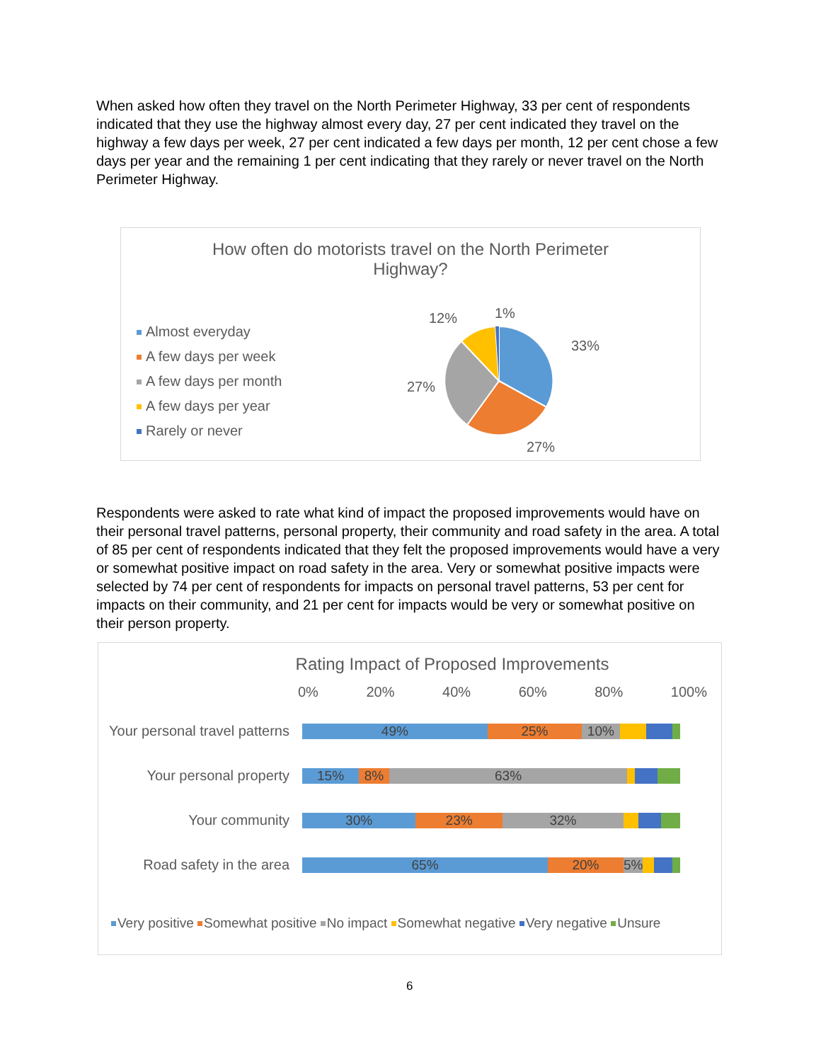When asked how often they travel on the North Perimeter Highway, 33 per cent of respondents indicated that they use the highway almost every day, 27 per cent indicated they travel on the highway a few days per week, 27 per cent indicated a few days per month, 12 per cent chose a few days per year and the remaining 1 per cent indicating that they rarely or never travel on the North Perimeter Highway.
How often do motorists travel on the North Perimeter
Highway?
Almost everyday
A few days per week
A few days per month
A few days per year
Rarely or never
12%
1%
33%
27%
27%
Respondents were asked to rate what kind of impact the proposed improvements would have on their personal travel patterns, personal property, their community and road safety in the area. A total of 85 per cent of respondents indicated that they felt the proposed improvements would have a very or somewhat positive impact on road safety in the area. Very or somewhat positive impacts were selected by 74 per cent of respondents for impacts on personal travel patterns, 53 per cent for impacts on their community, and 21 per cent for impacts would be very or somewhat positive on their person property.
Rating Impact of Proposed Improvements
0% 20% 40% 60% 80% 100%
Your personal travel patterns
49% 25% 10%
Your personal property
15% 8% 63%
Your community
30% 23% 32%
Road safety in the area
65% 20% 5%
Very positive Somewhat positive No impact Somewhat negative Very negative Unsure
6